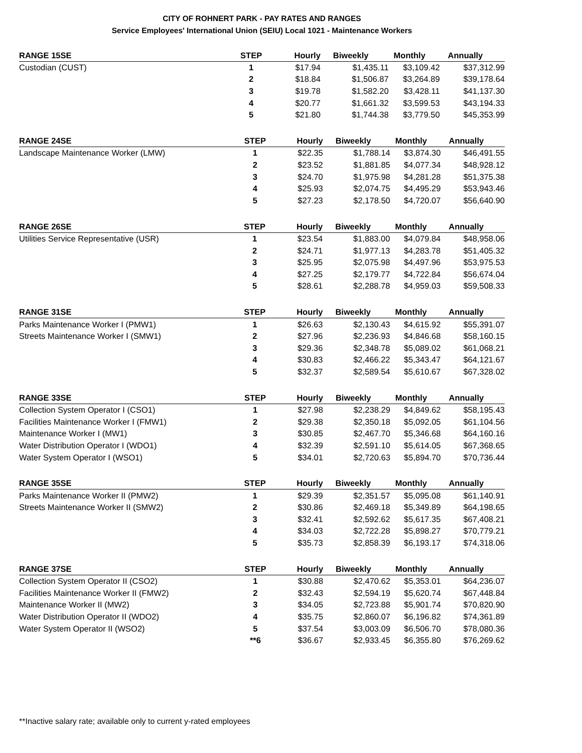CITY OF ROHNERT PARK - PAY RATES AND RANGES
Service Employees' International Union (SEIU) Local 1021 - Maintenance Workers
| RANGE 15SE | STEP | Hourly | Biweekly | Monthly | Annually |
| --- | --- | --- | --- | --- | --- |
| Custodian (CUST) | 1 | $17.94 | $1,435.11 | $3,109.42 | $37,312.99 |
| | 2 | $18.84 | $1,506.87 | $3,264.89 | $39,178.64 |
| | 3 | $19.78 | $1,582.20 | $3,428.11 | $41,137.30 |
| | 4 | $20.77 | $1,661.32 | $3,599.53 | $43,194.33 |
| | 5 | $21.80 | $1,744.38 | $3,779.50 | $45,353.99 |
| RANGE 24SE | STEP | Hourly | Biweekly | Monthly | Annually |
| --- | --- | --- | --- | --- | --- |
| Landscape Maintenance Worker (LMW) | 1 | $22.35 | $1,788.14 | $3,874.30 | $46,491.55 |
| | 2 | $23.52 | $1,881.85 | $4,077.34 | $48,928.12 |
| | 3 | $24.70 | $1,975.98 | $4,281.28 | $51,375.38 |
| | 4 | $25.93 | $2,074.75 | $4,495.29 | $53,943.46 |
| | 5 | $27.23 | $2,178.50 | $4,720.07 | $56,640.90 |
| RANGE 26SE | STEP | Hourly | Biweekly | Monthly | Annually |
| --- | --- | --- | --- | --- | --- |
| Utilities Service Representative (USR) | 1 | $23.54 | $1,883.00 | $4,079.84 | $48,958.06 |
| | 2 | $24.71 | $1,977.13 | $4,283.78 | $51,405.32 |
| | 3 | $25.95 | $2,075.98 | $4,497.96 | $53,975.53 |
| | 4 | $27.25 | $2,179.77 | $4,722.84 | $56,674.04 |
| | 5 | $28.61 | $2,288.78 | $4,959.03 | $59,508.33 |
| RANGE 31SE | STEP | Hourly | Biweekly | Monthly | Annually |
| --- | --- | --- | --- | --- | --- |
| Parks Maintenance Worker I (PMW1) | 1 | $26.63 | $2,130.43 | $4,615.92 | $55,391.07 |
| Streets Maintenance Worker I (SMW1) | 2 | $27.96 | $2,236.93 | $4,846.68 | $58,160.15 |
| | 3 | $29.36 | $2,348.78 | $5,089.02 | $61,068.21 |
| | 4 | $30.83 | $2,466.22 | $5,343.47 | $64,121.67 |
| | 5 | $32.37 | $2,589.54 | $5,610.67 | $67,328.02 |
| RANGE 33SE | STEP | Hourly | Biweekly | Monthly | Annually |
| --- | --- | --- | --- | --- | --- |
| Collection System Operator I (CSO1) | 1 | $27.98 | $2,238.29 | $4,849.62 | $58,195.43 |
| Facilities Maintenance Worker I (FMW1) | 2 | $29.38 | $2,350.18 | $5,092.05 | $61,104.56 |
| Maintenance Worker I (MW1) | 3 | $30.85 | $2,467.70 | $5,346.68 | $64,160.16 |
| Water Distribution Operator I (WDO1) | 4 | $32.39 | $2,591.10 | $5,614.05 | $67,368.65 |
| Water System Operator I (WSO1) | 5 | $34.01 | $2,720.63 | $5,894.70 | $70,736.44 |
| RANGE 35SE | STEP | Hourly | Biweekly | Monthly | Annually |
| --- | --- | --- | --- | --- | --- |
| Parks Maintenance Worker II (PMW2) | 1 | $29.39 | $2,351.57 | $5,095.08 | $61,140.91 |
| Streets Maintenance Worker II (SMW2) | 2 | $30.86 | $2,469.18 | $5,349.89 | $64,198.65 |
| | 3 | $32.41 | $2,592.62 | $5,617.35 | $67,408.21 |
| | 4 | $34.03 | $2,722.28 | $5,898.27 | $70,779.21 |
| | 5 | $35.73 | $2,858.39 | $6,193.17 | $74,318.06 |
| RANGE 37SE | STEP | Hourly | Biweekly | Monthly | Annually |
| --- | --- | --- | --- | --- | --- |
| Collection System Operator II (CSO2) | 1 | $30.88 | $2,470.62 | $5,353.01 | $64,236.07 |
| Facilities Maintenance Worker II (FMW2) | 2 | $32.43 | $2,594.19 | $5,620.74 | $67,448.84 |
| Maintenance Worker II (MW2) | 3 | $34.05 | $2,723.88 | $5,901.74 | $70,820.90 |
| Water Distribution Operator II (WDO2) | 4 | $35.75 | $2,860.07 | $6,196.82 | $74,361.89 |
| Water System Operator II (WSO2) | 5 | $37.54 | $3,003.09 | $6,506.70 | $78,080.36 |
| | **6 | $36.67 | $2,933.45 | $6,355.80 | $76,269.62 |
**Inactive salary rate; available only to current y-rated employees